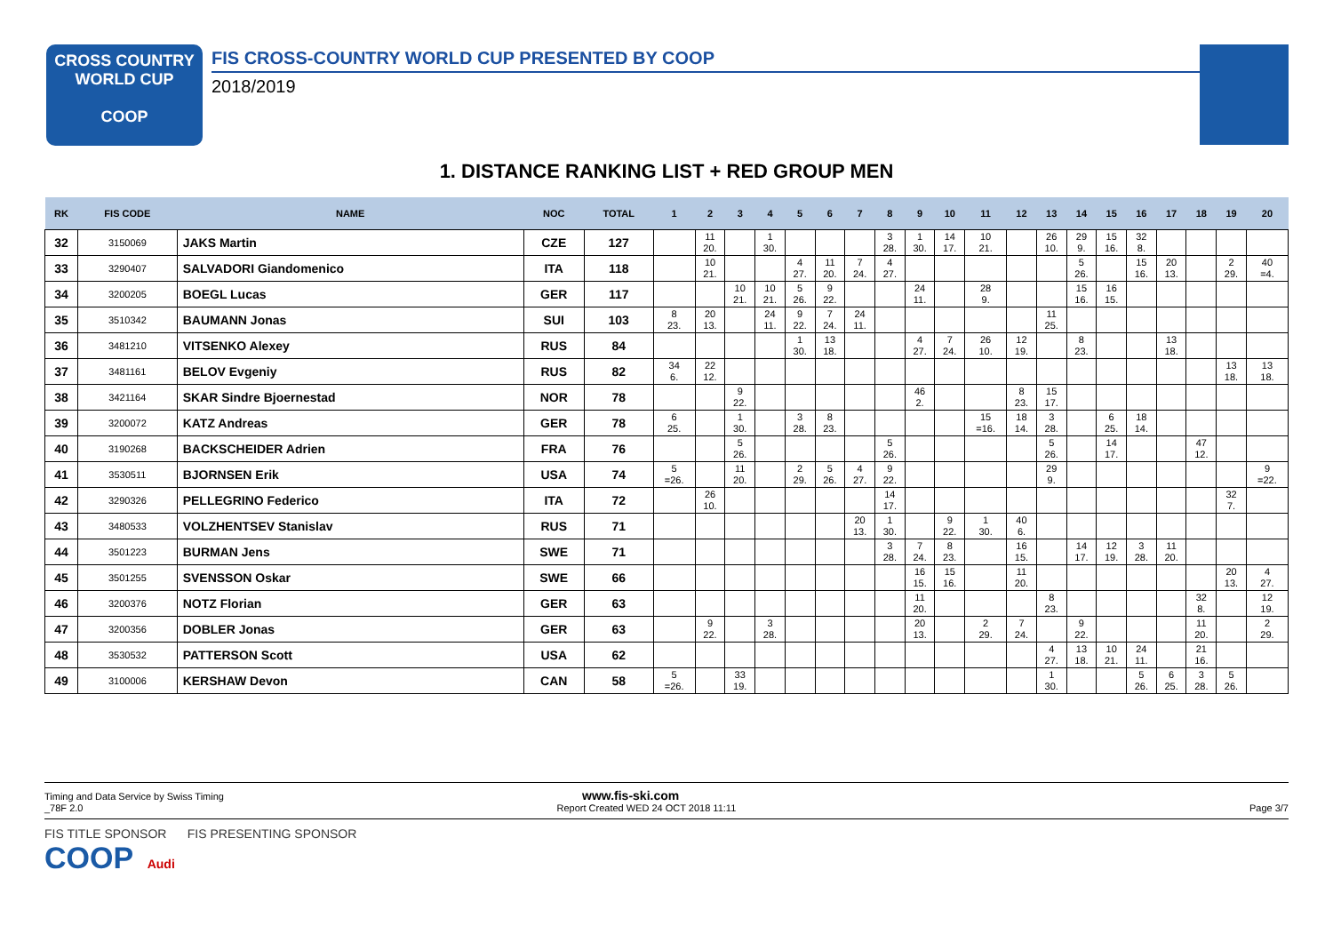CROSS COUNTRY
WORLD CUP
COOP
FIS CROSS-COUNTRY WORLD CUP PRESENTED BY COOP
2018/2019
1. DISTANCE RANKING LIST + RED GROUP MEN
| RK | FIS CODE | NAME | NOC | TOTAL | 1 | 2 | 3 | 4 | 5 | 6 | 7 | 8 | 9 | 10 | 11 | 12 | 13 | 14 | 15 | 16 | 17 | 18 | 19 | 20 |
| --- | --- | --- | --- | --- | --- | --- | --- | --- | --- | --- | --- | --- | --- | --- | --- | --- | --- | --- | --- | --- | --- | --- | --- | --- |
| 32 | 3150069 | JAKS Martin | CZE | 127 | | 11 20. | | 1 30. | | | | 3 28. | 1 30. | 14 17. | 10 21. | | 26 10. | 29 9. | 15 16. | 32 8. | | | | |
| 33 | 3290407 | SALVADORI Giandomenico | ITA | 118 | | 10 21. | | | 4 27. | 11 20. | 7 24. | 4 27. | | | | | | 5 26. | | 15 16. | 20 13. | | 2 29. | 40 =4. |
| 34 | 3200205 | BOEGL Lucas | GER | 117 | | | 10 21. | 10 21. | 5 26. | 9 22. | | | 24 11. | | 28 9. | | | 15 16. | 16 15. | | | | | |
| 35 | 3510342 | BAUMANN Jonas | SUI | 103 | 8 23. | 20 13. | | 24 11. | 9 22. | 7 24. | 24 11. | | | | | | 11 25. | | | | | | | |
| 36 | 3481210 | VITSENKO Alexey | RUS | 84 | | | | | 1 30. | 13 18. | | | 4 27. | 7 24. | 26 10. | 12 19. | | 8 23. | | | 13 18. | | | |
| 37 | 3481161 | BELOV Evgeniy | RUS | 82 | 34 6. | 22 12. | | | | | | | | | | | | | | | | | 13 18. | 13 18. |
| 38 | 3421164 | SKAR Sindre Bjoernestad | NOR | 78 | | | 9 22. | | | | | | 46 2. | | | 8 23. | 15 17. | | | | | | | |
| 39 | 3200072 | KATZ Andreas | GER | 78 | 6 25. | | 1 30. | | 3 28. | 8 23. | | | | | 15 =16. | 18 14. | 3 28. | | 6 25. | 18 14. | | | | |
| 40 | 3190268 | BACKSCHEIDER Adrien | FRA | 76 | | | 5 26. | | | | | 5 26. | | | | | 5 26. | | 14 17. | | | 47 12. | | |
| 41 | 3530511 | BJORNSEN Erik | USA | 74 | 5 =26. | | 11 20. | | 2 29. | 5 26. | 4 27. | 9 22. | | | | | 29 9. | | | | | | | 9 =22. |
| 42 | 3290326 | PELLEGRINO Federico | ITA | 72 | | 26 10. | | | | | | 14 17. | | | | | | | | | | | 32 7. | |
| 43 | 3480533 | VOLZHENTSEV Stanislav | RUS | 71 | | | | | | | 20 13. | 1 30. | | 9 22. | 1 30. | 40 6. | | | | | | | | |
| 44 | 3501223 | BURMAN Jens | SWE | 71 | | | | | | | | 3 28. | 7 24. | 8 23. | | 16 15. | | 14 17. | 12 19. | 3 28. | 11 20. | | | |
| 45 | 3501255 | SVENSSON Oskar | SWE | 66 | | | | | | | | | 16 15. | 15 16. | | 11 20. | | | | | | | 20 13. | 4 27. |
| 46 | 3200376 | NOTZ Florian | GER | 63 | | | | | | | | | 11 20. | | | | 8 23. | | | | | 32 8. | | 12 19. |
| 47 | 3200356 | DOBLER Jonas | GER | 63 | | 9 22. | | 3 28. | | | | | 20 13. | | 2 29. | 7 24. | | 9 22. | | | | 11 20. | | 2 29. |
| 48 | 3530532 | PATTERSON Scott | USA | 62 | | | | | | | | | | | | | 4 27. | 13 18. | 10 21. | 24 11. | | 21 16. | | |
| 49 | 3100006 | KERSHAW Devon | CAN | 58 | 5 =26. | | 33 19. | | | | | | | | | | 1 30. | | | 5 26. | 6 25. | 3 28. | 5 26. | |
Timing and Data Service by Swiss Timing www.fis-ski.com
_78F 2.0 Report Created WED 24 OCT 2018 11:11 Page 3/7
FIS TITLE SPONSOR FIS PRESENTING SPONSOR
COOP Audi